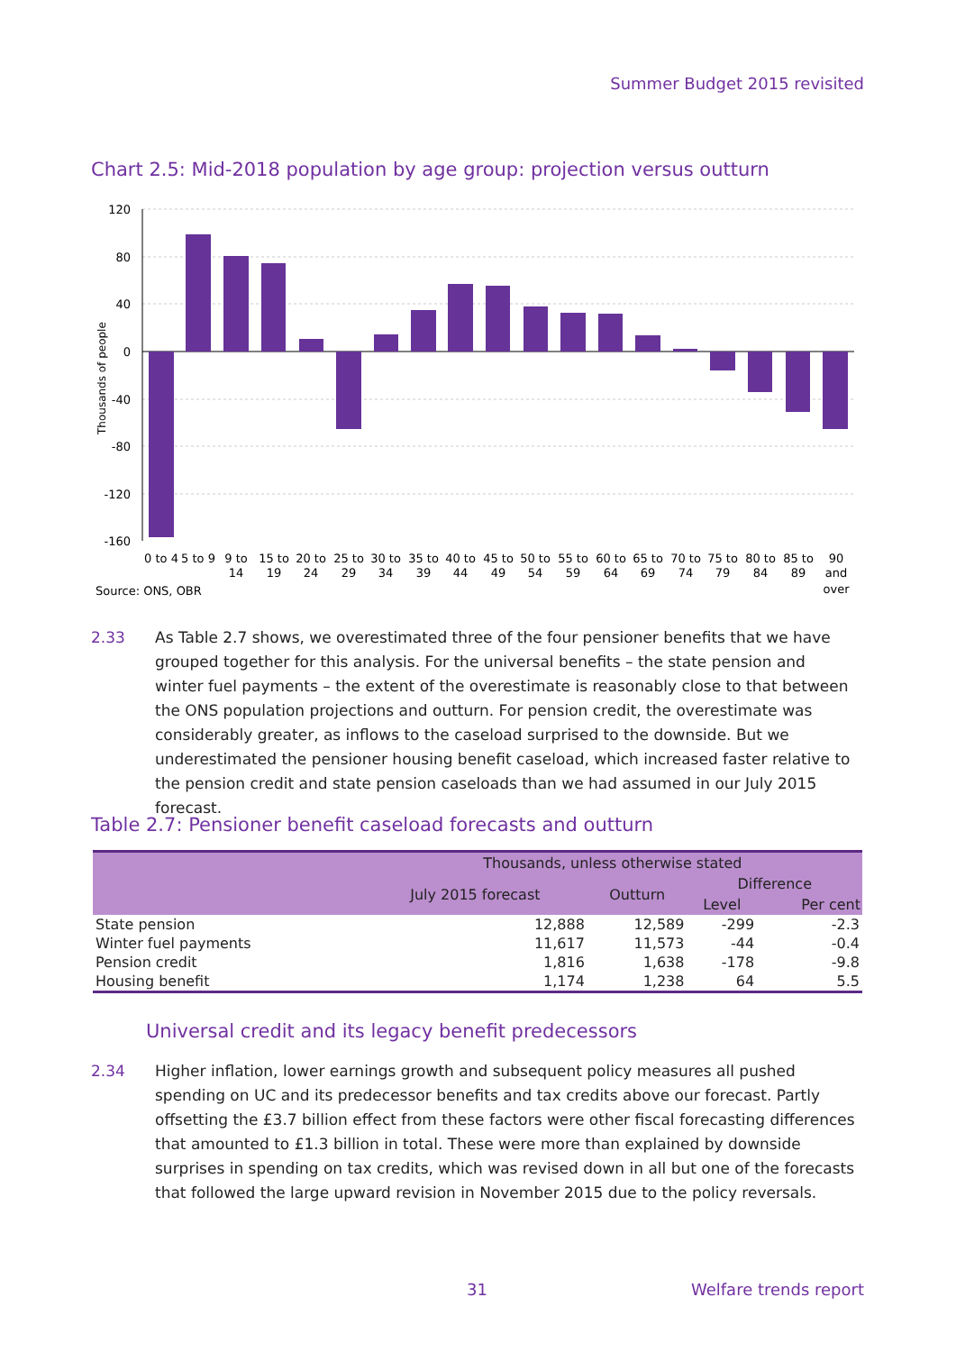Summer Budget 2015 revisited
Chart 2.5: Mid-2018 population by age group: projection versus outturn
120
80
40
0
-40
-80
-120
-160
Thousands of people
0 to 4
5 to 9
9 to
14
15 to
19
20 to
24
25 to
29
30 to
34
35 to
39
40 to
44
45 to
49
50 to
54
55 to
59
60 to
64
65 to
69
70 to
74
75 to
79
80 to
84
85 to
89
90
and
over
Source: ONS, OBR
2.33 As Table 2.7 shows, we overestimated three of the four pensioner benefits that we have grouped together for this analysis. For the universal benefits – the state pension and winter fuel payments – the extent of the overestimate is reasonably close to that between the ONS population projections and outturn. For pension credit, the overestimate was considerably greater, as inflows to the caseload surprised to the downside. But we underestimated the pensioner housing benefit caseload, which increased faster relative to the pension credit and state pension caseloads than we had assumed in our July 2015 forecast.
Table 2.7: Pensioner benefit caseload forecasts and outturn
| | Thousands, unless otherwise stated | | | |
| --- | --- | --- | --- | --- |
| | July 2015 forecast | Outturn | Difference | |
| | | | Level | Per cent |
| State pension | 12,888 | 12,589 | -299 | -2.3 |
| Winter fuel payments | 11,617 | 11,573 | -44 | -0.4 |
| Pension credit | 1,816 | 1,638 | -178 | -9.8 |
| Housing benefit | 1,174 | 1,238 | 64 | 5.5 |
Universal credit and its legacy benefit predecessors
2.34 Higher inflation, lower earnings growth and subsequent policy measures all pushed spending on UC and its predecessor benefits and tax credits above our forecast. Partly offsetting the £3.7 billion effect from these factors were other fiscal forecasting differences that amounted to £1.3 billion in total. These were more than explained by downside surprises in spending on tax credits, which was revised down in all but one of the forecasts that followed the large upward revision in November 2015 due to the policy reversals.
31 Welfare trends report